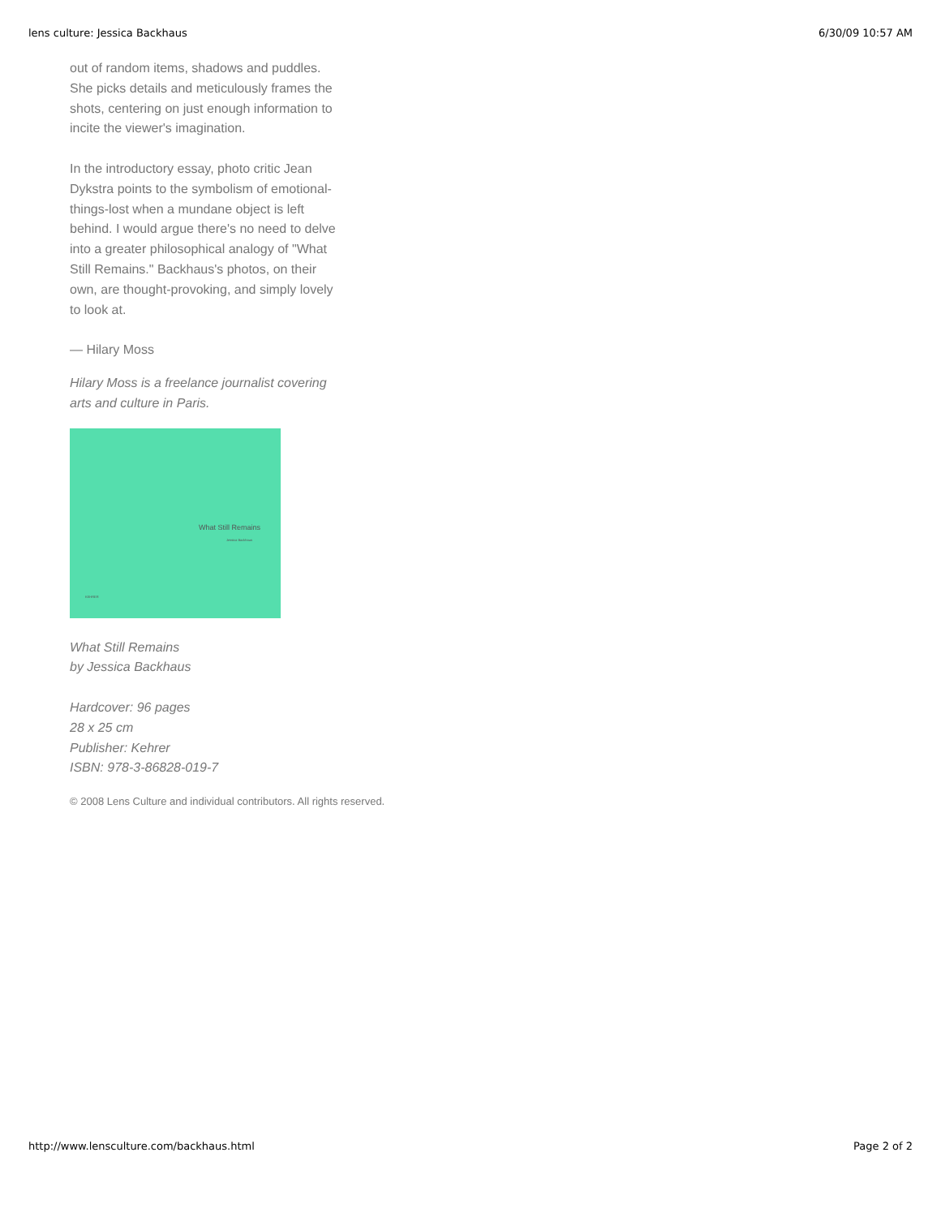lens culture: Jessica Backhaus 6/30/09 10:57 AM
out of random items, shadows and puddles. She picks details and meticulously frames the shots, centering on just enough information to incite the viewer's imagination.
In the introductory essay, photo critic Jean Dykstra points to the symbolism of emotional-things-lost when a mundane object is left behind. I would argue there's no need to delve into a greater philosophical analogy of "What Still Remains." Backhaus's photos, on their own, are thought-provoking, and simply lovely to look at.
— Hilary Moss
Hilary Moss is a freelance journalist covering arts and culture in Paris.
What Still Remains
Jessica Backhaus
KEHRER
What Still Remains
by Jessica Backhaus
Hardcover: 96 pages
28 x 25 cm
Publisher: Kehrer
ISBN: 978-3-86828-019-7
© 2008 Lens Culture and individual contributors. All rights reserved.
http://www.lensculture.com/backhaus.html Page 2 of 2